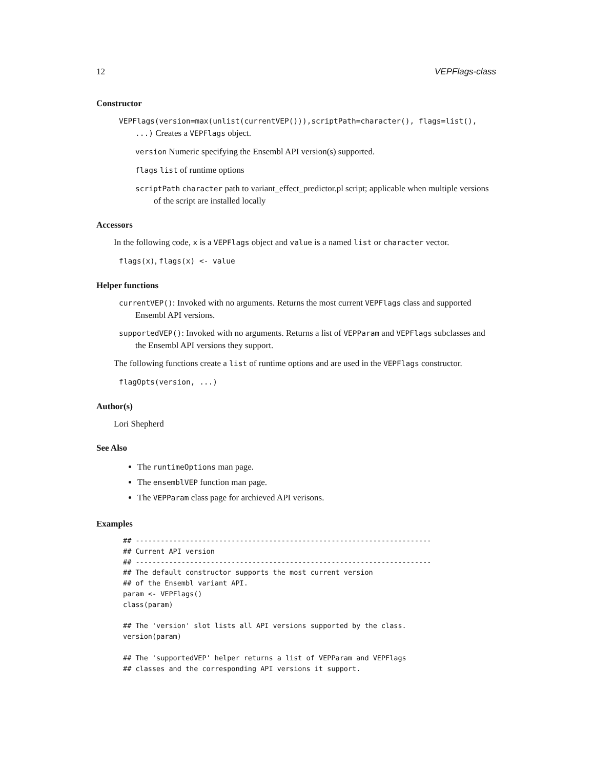12 VEPFlags-class
Constructor
VEPFlags(version=max(unlist(currentVEP())),scriptPath=character(), flags=list(), ...) Creates a VEPFlags object.
version Numeric specifying the Ensembl API version(s) supported.
flags list of runtime options
scriptPath character path to variant_effect_predictor.pl script; applicable when multiple versions of the script are installed locally
Accessors
In the following code, x is a VEPFlags object and value is a named list or character vector.
flags(x), flags(x) <- value
Helper functions
currentVEP(): Invoked with no arguments. Returns the most current VEPFlags class and supported Ensembl API versions.
supportedVEP(): Invoked with no arguments. Returns a list of VEPParam and VEPFlags subclasses and the Ensembl API versions they support.
The following functions create a list of runtime options and are used in the VEPFlags constructor.
flagOpts(version, ...)
Author(s)
Lori Shepherd
See Also
The runtimeOptions man page.
The ensemblVEP function man page.
The VEPParam class page for archieved API verisons.
Examples
## -----------------------------------------------------------------------
## Current API version
## -----------------------------------------------------------------------
## The default constructor supports the most current version
## of the Ensembl variant API.
param <- VEPFlags()
class(param)

## The 'version' slot lists all API versions supported by the class.
version(param)

## The 'supportedVEP' helper returns a list of VEPParam and VEPFlags
## classes and the corresponding API versions it support.